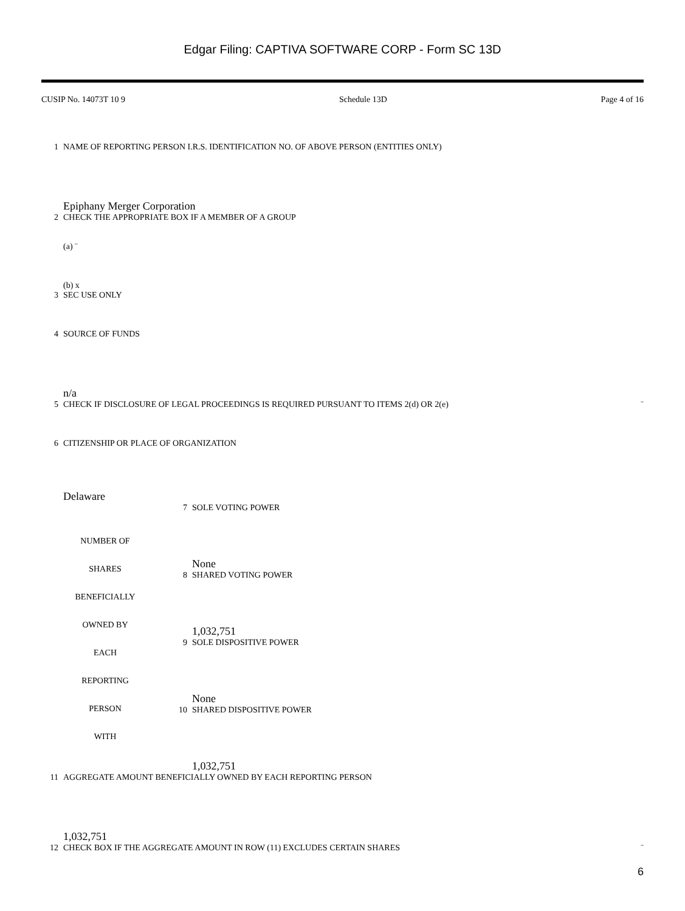Edgar Filing: CAPTIVA SOFTWARE CORP - Form SC 13D
CUSIP No. 14073T 10 9 Schedule 13D Page 4 of 16
| 1 | NAME OF REPORTING PERSON I.R.S. IDENTIFICATION NO. OF ABOVE PERSON (ENTITIES ONLY) | |
| | Epiphany Merger Corporation | |
| 2 | CHECK THE APPROPRIATE BOX IF A MEMBER OF A GROUP (a) ¨ (b) x | |
| 3 | SEC USE ONLY | |
| 4 | SOURCE OF FUNDS | |
| | n/a | |
| 5 | CHECK IF DISCLOSURE OF LEGAL PROCEEDINGS IS REQUIRED PURSUANT TO ITEMS 2(d) OR 2(e) | ¨ |
| 6 | CITIZENSHIP OR PLACE OF ORGANIZATION | |
| | Delaware | |
| NUMBER OF SHARES BENEFICIALLY OWNED BY EACH REPORTING PERSON WITH | / 7 / SOLE VOTING POWER / / / None / / 8 / SHARED VOTING POWER / / / 1,032,751 / / 9 / SOLE DISPOSITIVE POWER / / / None / / 10 / SHARED DISPOSITIVE POWER / / / 1,032,751 / |
| 11 | AGGREGATE AMOUNT BENEFICIALLY OWNED BY EACH REPORTING PERSON | |
| | 1,032,751 | |
| 12 | CHECK BOX IF THE AGGREGATE AMOUNT IN ROW (11) EXCLUDES CERTAIN SHARES | ¨ |
6